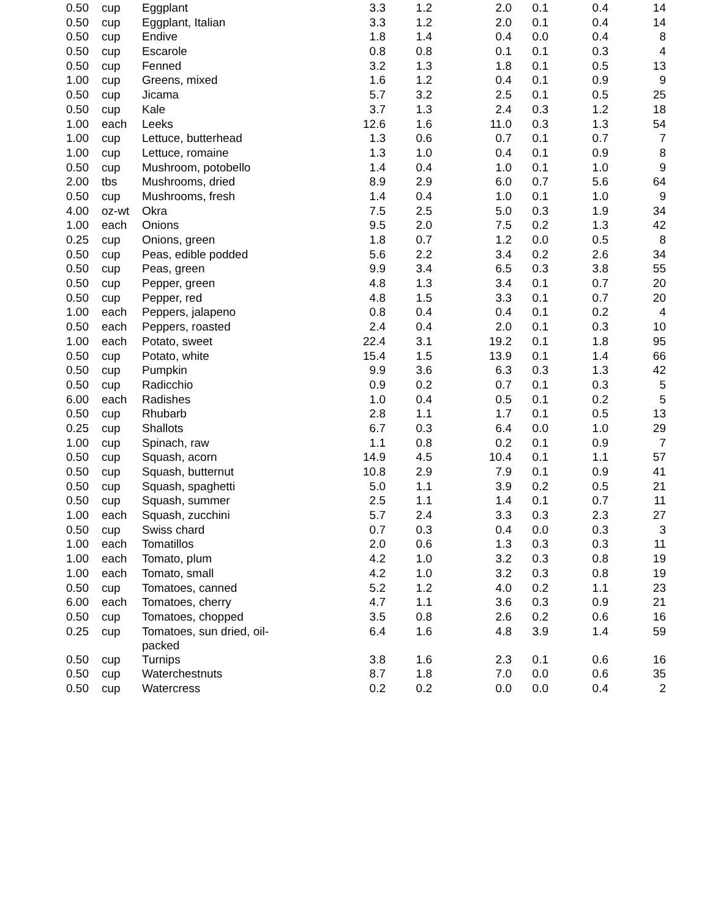| 0.50 | cup | Eggplant | 3.3 | 1.2 | 2.0 | 0.1 | 0.4 | 14 |
| 0.50 | cup | Eggplant, Italian | 3.3 | 1.2 | 2.0 | 0.1 | 0.4 | 14 |
| 0.50 | cup | Endive | 1.8 | 1.4 | 0.4 | 0.0 | 0.4 | 8 |
| 0.50 | cup | Escarole | 0.8 | 0.8 | 0.1 | 0.1 | 0.3 | 4 |
| 0.50 | cup | Fenned | 3.2 | 1.3 | 1.8 | 0.1 | 0.5 | 13 |
| 1.00 | cup | Greens, mixed | 1.6 | 1.2 | 0.4 | 0.1 | 0.9 | 9 |
| 0.50 | cup | Jicama | 5.7 | 3.2 | 2.5 | 0.1 | 0.5 | 25 |
| 0.50 | cup | Kale | 3.7 | 1.3 | 2.4 | 0.3 | 1.2 | 18 |
| 1.00 | each | Leeks | 12.6 | 1.6 | 11.0 | 0.3 | 1.3 | 54 |
| 1.00 | cup | Lettuce, butterhead | 1.3 | 0.6 | 0.7 | 0.1 | 0.7 | 7 |
| 1.00 | cup | Lettuce, romaine | 1.3 | 1.0 | 0.4 | 0.1 | 0.9 | 8 |
| 0.50 | cup | Mushroom, potobello | 1.4 | 0.4 | 1.0 | 0.1 | 1.0 | 9 |
| 2.00 | tbs | Mushrooms, dried | 8.9 | 2.9 | 6.0 | 0.7 | 5.6 | 64 |
| 0.50 | cup | Mushrooms, fresh | 1.4 | 0.4 | 1.0 | 0.1 | 1.0 | 9 |
| 4.00 | oz-wt | Okra | 7.5 | 2.5 | 5.0 | 0.3 | 1.9 | 34 |
| 1.00 | each | Onions | 9.5 | 2.0 | 7.5 | 0.2 | 1.3 | 42 |
| 0.25 | cup | Onions, green | 1.8 | 0.7 | 1.2 | 0.0 | 0.5 | 8 |
| 0.50 | cup | Peas, edible podded | 5.6 | 2.2 | 3.4 | 0.2 | 2.6 | 34 |
| 0.50 | cup | Peas, green | 9.9 | 3.4 | 6.5 | 0.3 | 3.8 | 55 |
| 0.50 | cup | Pepper, green | 4.8 | 1.3 | 3.4 | 0.1 | 0.7 | 20 |
| 0.50 | cup | Pepper, red | 4.8 | 1.5 | 3.3 | 0.1 | 0.7 | 20 |
| 1.00 | each | Peppers, jalapeno | 0.8 | 0.4 | 0.4 | 0.1 | 0.2 | 4 |
| 0.50 | each | Peppers, roasted | 2.4 | 0.4 | 2.0 | 0.1 | 0.3 | 10 |
| 1.00 | each | Potato, sweet | 22.4 | 3.1 | 19.2 | 0.1 | 1.8 | 95 |
| 0.50 | cup | Potato, white | 15.4 | 1.5 | 13.9 | 0.1 | 1.4 | 66 |
| 0.50 | cup | Pumpkin | 9.9 | 3.6 | 6.3 | 0.3 | 1.3 | 42 |
| 0.50 | cup | Radicchio | 0.9 | 0.2 | 0.7 | 0.1 | 0.3 | 5 |
| 6.00 | each | Radishes | 1.0 | 0.4 | 0.5 | 0.1 | 0.2 | 5 |
| 0.50 | cup | Rhubarb | 2.8 | 1.1 | 1.7 | 0.1 | 0.5 | 13 |
| 0.25 | cup | Shallots | 6.7 | 0.3 | 6.4 | 0.0 | 1.0 | 29 |
| 1.00 | cup | Spinach, raw | 1.1 | 0.8 | 0.2 | 0.1 | 0.9 | 7 |
| 0.50 | cup | Squash, acorn | 14.9 | 4.5 | 10.4 | 0.1 | 1.1 | 57 |
| 0.50 | cup | Squash, butternut | 10.8 | 2.9 | 7.9 | 0.1 | 0.9 | 41 |
| 0.50 | cup | Squash, spaghetti | 5.0 | 1.1 | 3.9 | 0.2 | 0.5 | 21 |
| 0.50 | cup | Squash, summer | 2.5 | 1.1 | 1.4 | 0.1 | 0.7 | 11 |
| 1.00 | each | Squash, zucchini | 5.7 | 2.4 | 3.3 | 0.3 | 2.3 | 27 |
| 0.50 | cup | Swiss chard | 0.7 | 0.3 | 0.4 | 0.0 | 0.3 | 3 |
| 1.00 | each | Tomatillos | 2.0 | 0.6 | 1.3 | 0.3 | 0.3 | 11 |
| 1.00 | each | Tomato, plum | 4.2 | 1.0 | 3.2 | 0.3 | 0.8 | 19 |
| 1.00 | each | Tomato, small | 4.2 | 1.0 | 3.2 | 0.3 | 0.8 | 19 |
| 0.50 | cup | Tomatoes, canned | 5.2 | 1.2 | 4.0 | 0.2 | 1.1 | 23 |
| 6.00 | each | Tomatoes, cherry | 4.7 | 1.1 | 3.6 | 0.3 | 0.9 | 21 |
| 0.50 | cup | Tomatoes, chopped | 3.5 | 0.8 | 2.6 | 0.2 | 0.6 | 16 |
| 0.25 | cup | Tomatoes, sun dried, oil- packed | 6.4 | 1.6 | 4.8 | 3.9 | 1.4 | 59 |
| 0.50 | cup | Turnips | 3.8 | 1.6 | 2.3 | 0.1 | 0.6 | 16 |
| 0.50 | cup | Waterchestnuts | 8.7 | 1.8 | 7.0 | 0.0 | 0.6 | 35 |
| 0.50 | cup | Watercress | 0.2 | 0.2 | 0.0 | 0.0 | 0.4 | 2 |